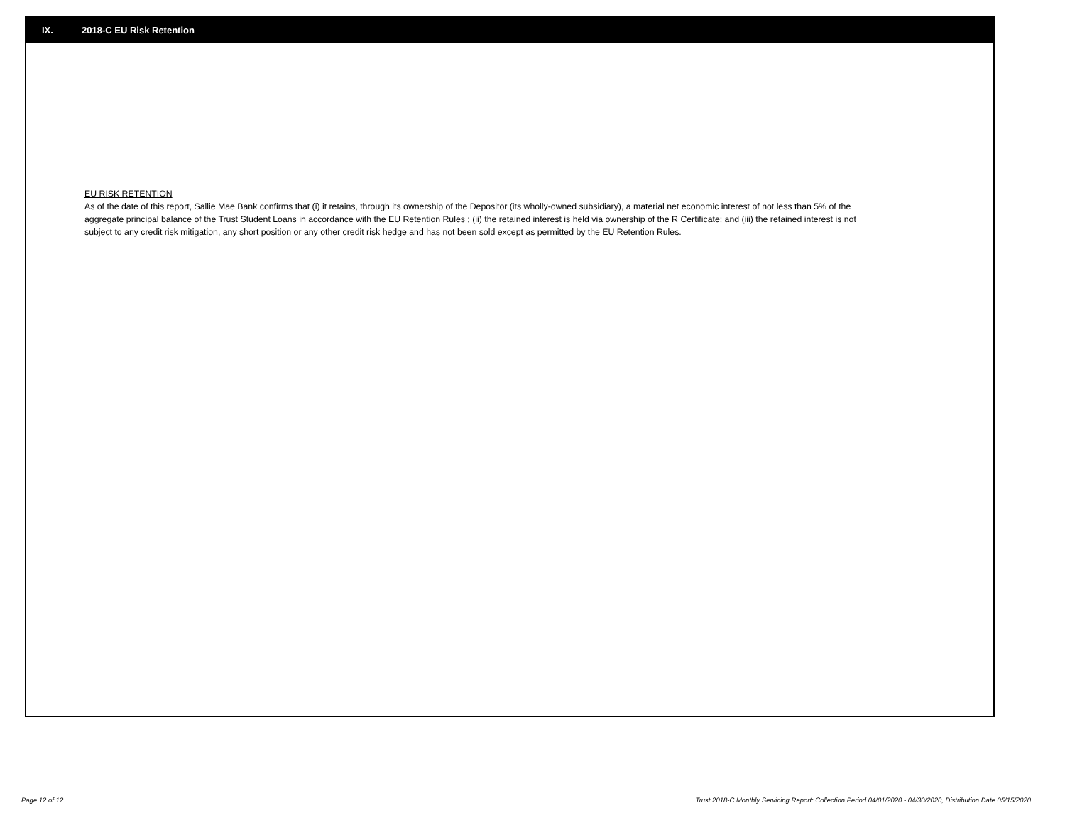IX. 2018-C EU Risk Retention
EU RISK RETENTION
As of the date of this report, Sallie Mae Bank confirms that (i) it retains, through its ownership of the Depositor (its wholly-owned subsidiary), a material net economic interest of not less than 5% of the aggregate principal balance of the Trust Student Loans in accordance with the EU Retention Rules ; (ii) the retained interest is held via ownership of the R Certificate; and (iii) the retained interest is not subject to any credit risk mitigation, any short position or any other credit risk hedge and has not been sold except as permitted by the EU Retention Rules.
Page 12 of 12 Trust 2018-C Monthly Servicing Report: Collection Period 04/01/2020 - 04/30/2020, Distribution Date 05/15/2020